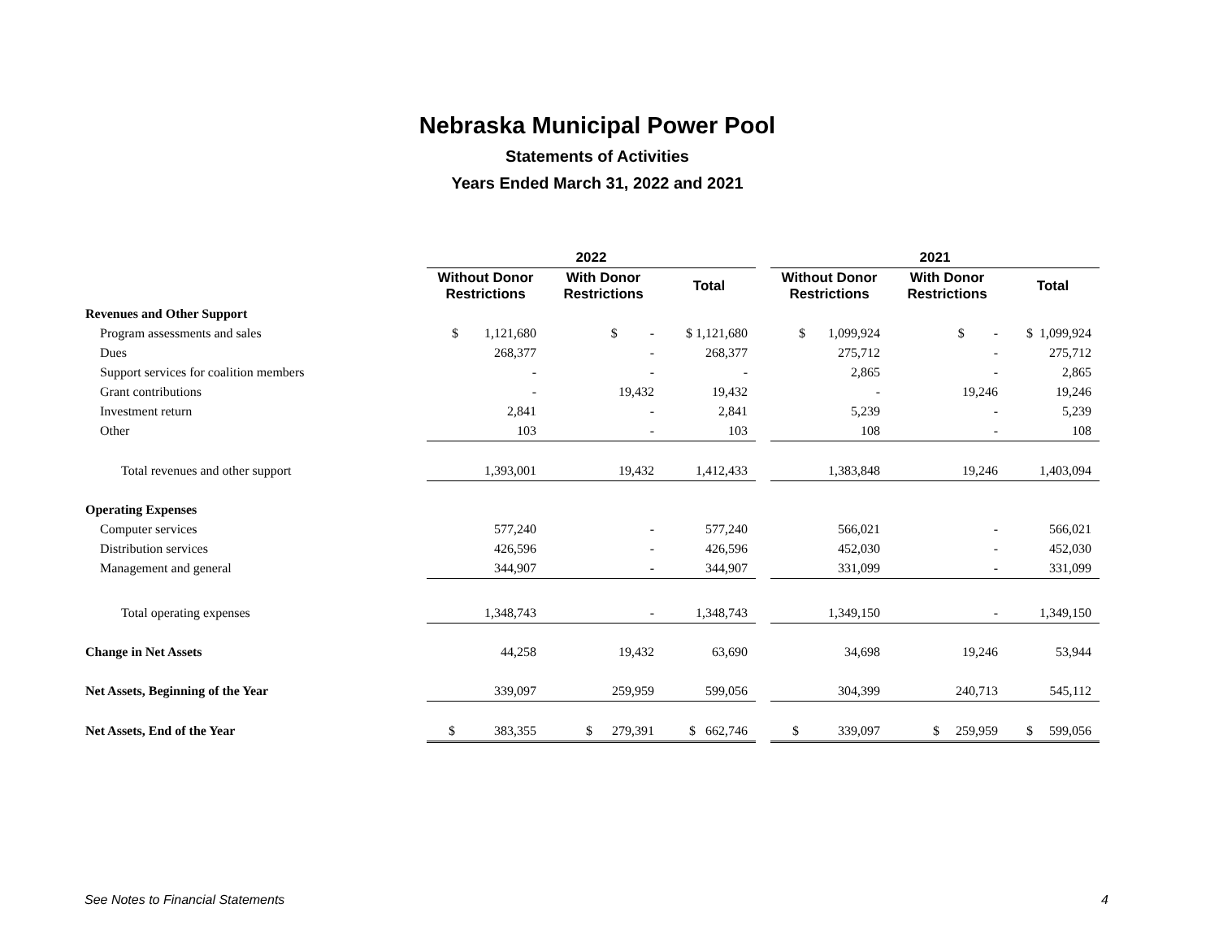Nebraska Municipal Power Pool
Statements of Activities
Years Ended March 31, 2022 and 2021
| | 2022 | | | | 2021 | | |
| --- | --- | --- | --- | --- | --- | --- | --- |
| | Without Donor Restrictions | With Donor Restrictions | Total | | Without Donor Restrictions | With Donor Restrictions | Total |
| Revenues and Other Support | | | | | | | |
| Program assessments and sales | $ 1,121,680 | $ - | $ 1,121,680 | | $ 1,099,924 | $ - | $ 1,099,924 |
| Dues | 268,377 | - | 268,377 | | 275,712 | - | 275,712 |
| Support services for coalition members | - | - | - | | 2,865 | - | 2,865 |
| Grant contributions | - | 19,432 | 19,432 | | - | 19,246 | 19,246 |
| Investment return | 2,841 | - | 2,841 | | 5,239 | - | 5,239 |
| Other | 103 | - | 103 | | 108 | - | 108 |
| Total revenues and other support | 1,393,001 | 19,432 | 1,412,433 | | 1,383,848 | 19,246 | 1,403,094 |
| Operating Expenses | | | | | | | |
| Computer services | 577,240 | - | 577,240 | | 566,021 | - | 566,021 |
| Distribution services | 426,596 | - | 426,596 | | 452,030 | - | 452,030 |
| Management and general | 344,907 | - | 344,907 | | 331,099 | - | 331,099 |
| Total operating expenses | 1,348,743 | - | 1,348,743 | | 1,349,150 | - | 1,349,150 |
| Change in Net Assets | 44,258 | 19,432 | 63,690 | | 34,698 | 19,246 | 53,944 |
| Net Assets, Beginning of the Year | 339,097 | 259,959 | 599,056 | | 304,399 | 240,713 | 545,112 |
| Net Assets, End of the Year | $ 383,355 | $ 279,391 | $ 662,746 | | $ 339,097 | $ 259,959 | $ 599,056 |
See Notes to Financial Statements 4